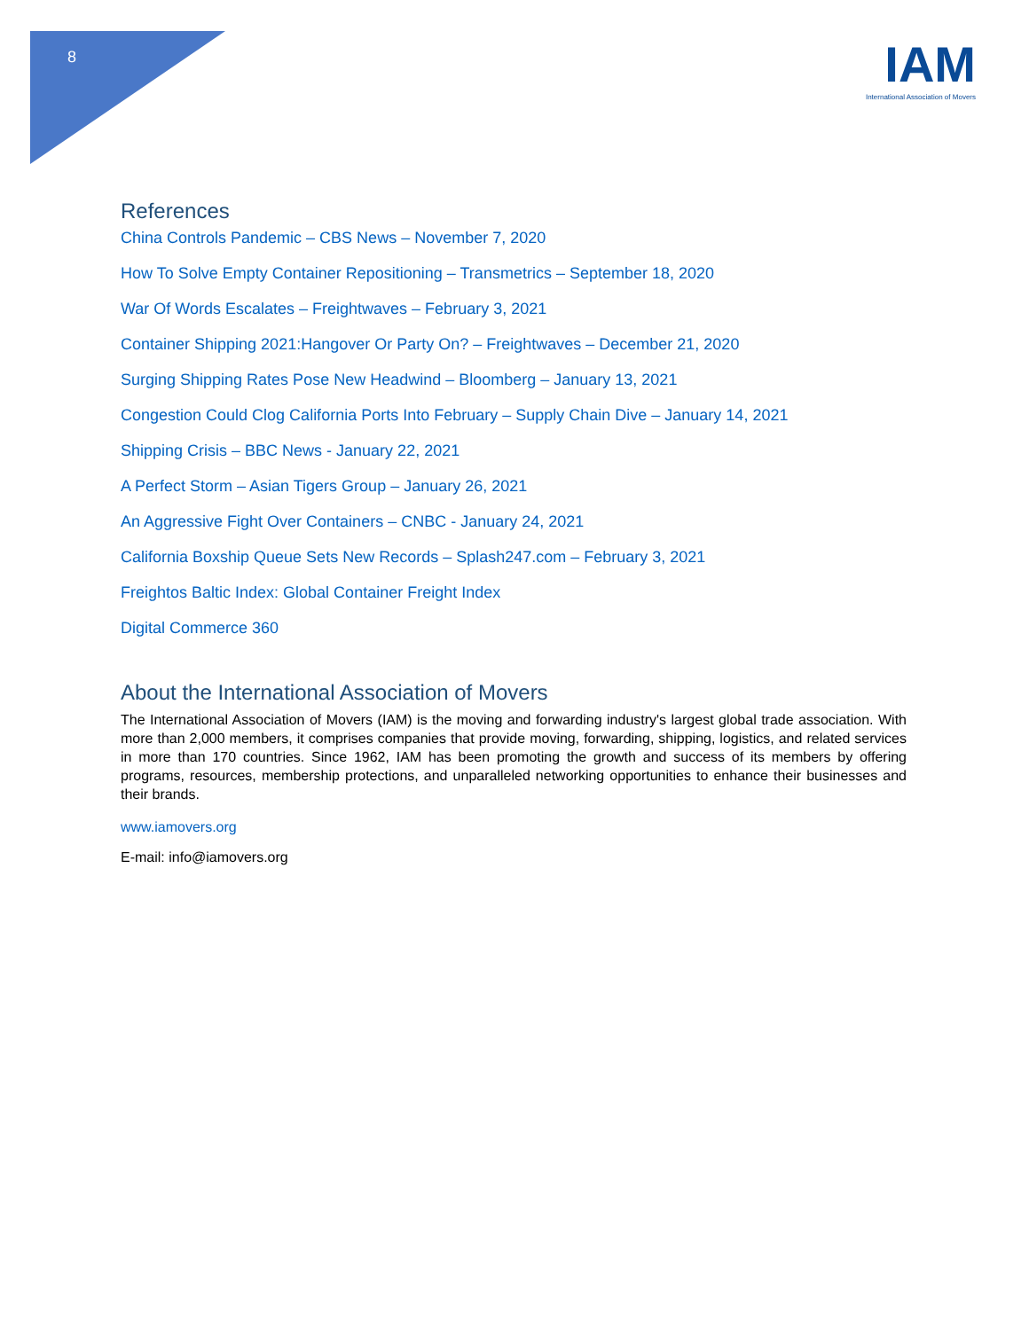8
IAM
International Association of Movers
References
China Controls Pandemic – CBS News – November 7, 2020
How To Solve Empty Container Repositioning – Transmetrics – September 18, 2020
War Of Words Escalates – Freightwaves – February 3, 2021
Container Shipping 2021:Hangover Or Party On? – Freightwaves – December 21, 2020
Surging Shipping Rates Pose New Headwind – Bloomberg – January 13, 2021
Congestion Could Clog California Ports Into February – Supply Chain Dive – January 14, 2021
Shipping Crisis – BBC News - January 22, 2021
A Perfect Storm – Asian Tigers Group – January 26, 2021
An Aggressive Fight Over Containers – CNBC - January 24, 2021
California Boxship Queue Sets New Records – Splash247.com – February 3, 2021
Freightos Baltic Index: Global Container Freight Index
Digital Commerce 360
About the International Association of Movers
The International Association of Movers (IAM) is the moving and forwarding industry's largest global trade association. With more than 2,000 members, it comprises companies that provide moving, forwarding, shipping, logistics, and related services in more than 170 countries. Since 1962, IAM has been promoting the growth and success of its members by offering programs, resources, membership protections, and unparalleled networking opportunities to enhance their businesses and their brands.
www.iamovers.org
E-mail: info@iamovers.org